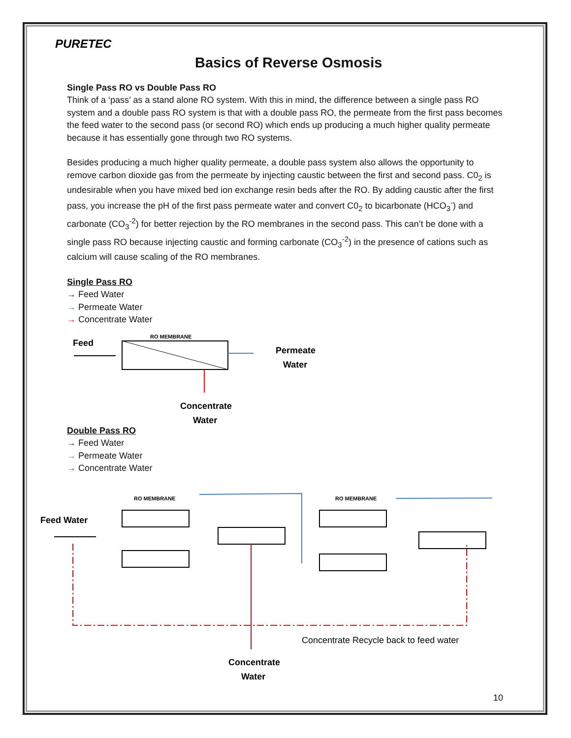PURETEC
Basics of Reverse Osmosis
Single Pass RO vs Double Pass RO
Think of a ‘pass’ as a stand alone RO system. With this in mind, the difference between a single pass RO system and a double pass RO system is that with a double pass RO, the permeate from the first pass becomes the feed water to the second pass (or second RO) which ends up producing a much higher quality permeate because it has essentially gone through two RO systems.
Besides producing a much higher quality permeate, a double pass system also allows the opportunity to remove carbon dioxide gas from the permeate by injecting caustic between the first and second pass. C0<sub>2</sub> is undesirable when you have mixed bed ion exchange resin beds after the RO. By adding caustic after the first pass, you increase the pH of the first pass permeate water and convert C0<sub>2</sub> to bicarbonate (HCO<sub>3</sub><sup>-</sup>) and carbonate (CO<sub>3</sub><sup>-2</sup>) for better rejection by the RO membranes in the second pass. This can’t be done with a single pass RO because injecting caustic and forming carbonate (CO<sub>3</sub><sup>-2</sup>) in the presence of cations such as calcium will cause scaling of the RO membranes.
Single Pass RO
→ Feed Water
→ Permeate Water
→ Concentrate Water
Feed
RO MEMBRANE
Permeate
Water
Concentrate
Water
Double Pass RO
→ Feed Water
→ Permeate Water
→ Concentrate Water
RO MEMBRANE
RO MEMBRANE
Feed Water
Concentrate Recycle back to feed water
Concentrate
Water
10